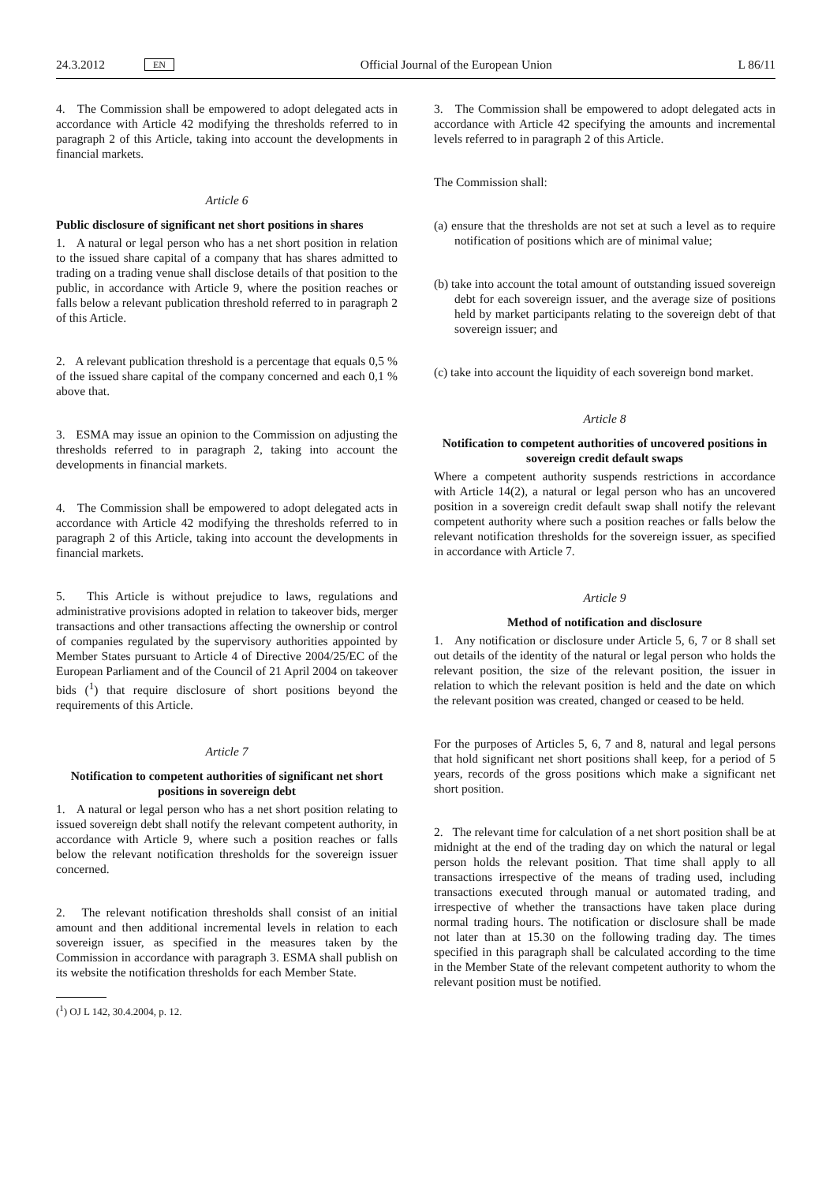24.3.2012 EN Official Journal of the European Union L 86/11
4. The Commission shall be empowered to adopt delegated acts in accordance with Article 42 modifying the thresholds referred to in paragraph 2 of this Article, taking into account the developments in financial markets.
Article 6
Public disclosure of significant net short positions in shares
1. A natural or legal person who has a net short position in relation to the issued share capital of a company that has shares admitted to trading on a trading venue shall disclose details of that position to the public, in accordance with Article 9, where the position reaches or falls below a relevant publication threshold referred to in paragraph 2 of this Article.
2. A relevant publication threshold is a percentage that equals 0,5 % of the issued share capital of the company concerned and each 0,1 % above that.
3. ESMA may issue an opinion to the Commission on adjusting the thresholds referred to in paragraph 2, taking into account the developments in financial markets.
4. The Commission shall be empowered to adopt delegated acts in accordance with Article 42 modifying the thresholds referred to in paragraph 2 of this Article, taking into account the developments in financial markets.
5. This Article is without prejudice to laws, regulations and administrative provisions adopted in relation to takeover bids, merger transactions and other transactions affecting the ownership or control of companies regulated by the supervisory authorities appointed by Member States pursuant to Article 4 of Directive 2004/25/EC of the European Parliament and of the Council of 21 April 2004 on takeover bids (<sup>1</sup>) that require disclosure of short positions beyond the requirements of this Article.
Article 7
Notification to competent authorities of significant net short positions in sovereign debt
1. A natural or legal person who has a net short position relating to issued sovereign debt shall notify the relevant competent authority, in accordance with Article 9, where such a position reaches or falls below the relevant notification thresholds for the sovereign issuer concerned.
2. The relevant notification thresholds shall consist of an initial amount and then additional incremental levels in relation to each sovereign issuer, as specified in the measures taken by the Commission in accordance with paragraph 3. ESMA shall publish on its website the notification thresholds for each Member State.
(<sup>1</sup>) OJ L 142, 30.4.2004, p. 12.
3. The Commission shall be empowered to adopt delegated acts in accordance with Article 42 specifying the amounts and incremental levels referred to in paragraph 2 of this Article.
The Commission shall:
(a) ensure that the thresholds are not set at such a level as to require notification of positions which are of minimal value;
(b) take into account the total amount of outstanding issued sovereign debt for each sovereign issuer, and the average size of positions held by market participants relating to the sovereign debt of that sovereign issuer; and
(c) take into account the liquidity of each sovereign bond market.
Article 8
Notification to competent authorities of uncovered positions in sovereign credit default swaps
Where a competent authority suspends restrictions in accordance with Article 14(2), a natural or legal person who has an uncovered position in a sovereign credit default swap shall notify the relevant competent authority where such a position reaches or falls below the relevant notification thresholds for the sovereign issuer, as specified in accordance with Article 7.
Article 9
Method of notification and disclosure
1. Any notification or disclosure under Article 5, 6, 7 or 8 shall set out details of the identity of the natural or legal person who holds the relevant position, the size of the relevant position, the issuer in relation to which the relevant position is held and the date on which the relevant position was created, changed or ceased to be held.
For the purposes of Articles 5, 6, 7 and 8, natural and legal persons that hold significant net short positions shall keep, for a period of 5 years, records of the gross positions which make a significant net short position.
2. The relevant time for calculation of a net short position shall be at midnight at the end of the trading day on which the natural or legal person holds the relevant position. That time shall apply to all transactions irrespective of the means of trading used, including transactions executed through manual or automated trading, and irrespective of whether the trans­actions have taken place during normal trading hours. The notification or disclosure shall be made not later than at 15.30 on the following trading day. The times specified in this paragraph shall be calculated according to the time in the Member State of the relevant competent authority to whom the relevant position must be notified.